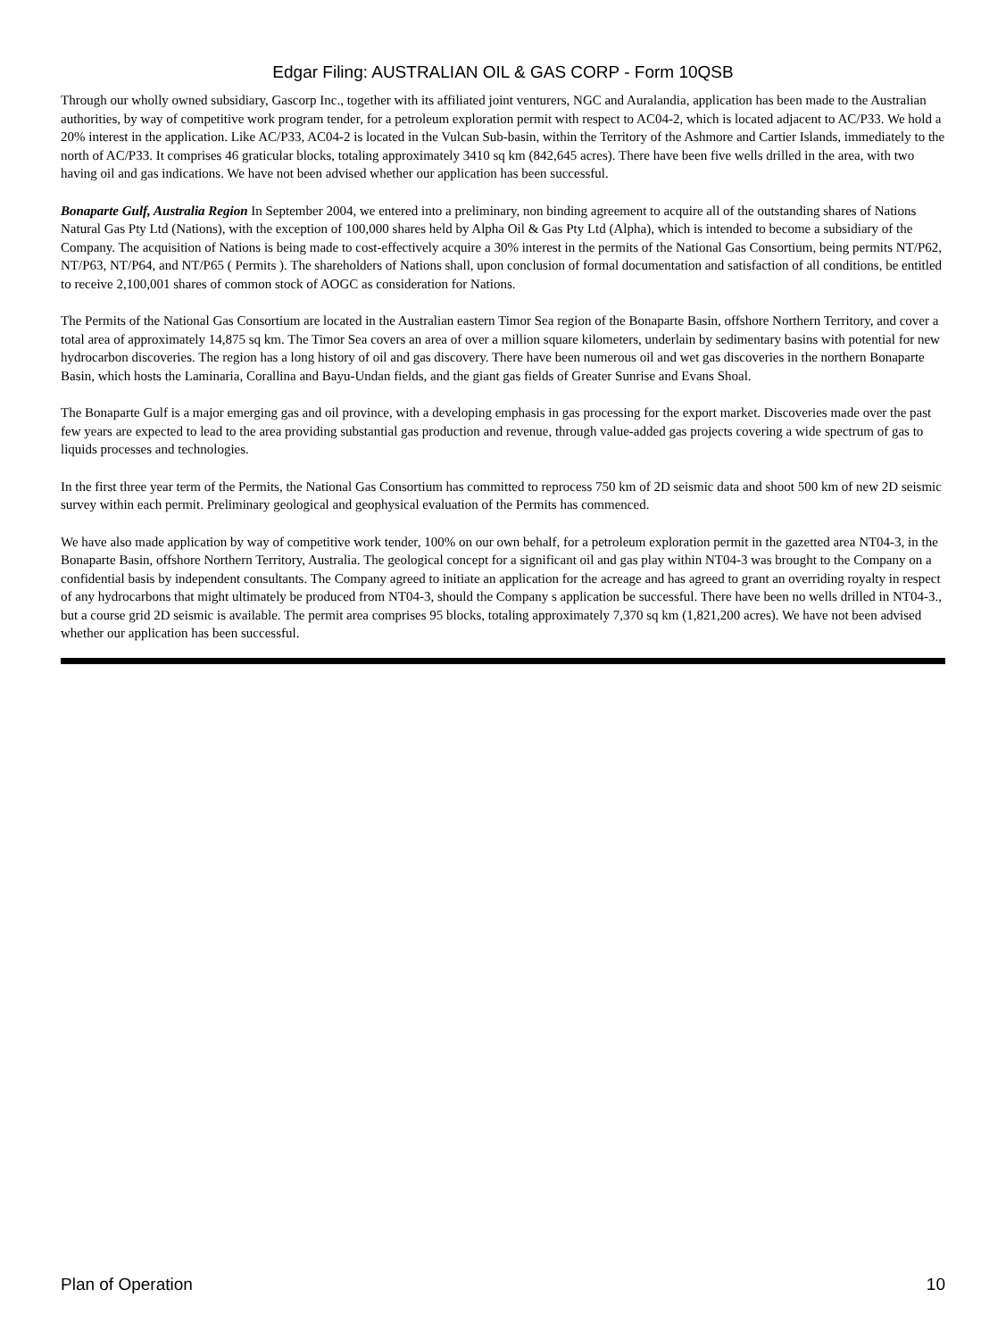Edgar Filing: AUSTRALIAN OIL & GAS CORP - Form 10QSB
Through our wholly owned subsidiary, Gascorp Inc., together with its affiliated joint venturers, NGC and Auralandia, application has been made to the Australian authorities, by way of competitive work program tender, for a petroleum exploration permit with respect to AC04-2, which is located adjacent to AC/P33. We hold a 20% interest in the application. Like AC/P33, AC04-2 is located in the Vulcan Sub-basin, within the Territory of the Ashmore and Cartier Islands, immediately to the north of AC/P33. It comprises 46 graticular blocks, totaling approximately 3410 sq km (842,645 acres). There have been five wells drilled in the area, with two having oil and gas indications. We have not been advised whether our application has been successful.
Bonaparte Gulf, Australia Region In September 2004, we entered into a preliminary, non binding agreement to acquire all of the outstanding shares of Nations Natural Gas Pty Ltd (Nations), with the exception of 100,000 shares held by Alpha Oil & Gas Pty Ltd (Alpha), which is intended to become a subsidiary of the Company. The acquisition of Nations is being made to cost-effectively acquire a 30% interest in the permits of the National Gas Consortium, being permits NT/P62, NT/P63, NT/P64, and NT/P65 ( Permits ). The shareholders of Nations shall, upon conclusion of formal documentation and satisfaction of all conditions, be entitled to receive 2,100,001 shares of common stock of AOGC as consideration for Nations.
The Permits of the National Gas Consortium are located in the Australian eastern Timor Sea region of the Bonaparte Basin, offshore Northern Territory, and cover a total area of approximately 14,875 sq km. The Timor Sea covers an area of over a million square kilometers, underlain by sedimentary basins with potential for new hydrocarbon discoveries. The region has a long history of oil and gas discovery. There have been numerous oil and wet gas discoveries in the northern Bonaparte Basin, which hosts the Laminaria, Corallina and Bayu-Undan fields, and the giant gas fields of Greater Sunrise and Evans Shoal.
The Bonaparte Gulf is a major emerging gas and oil province, with a developing emphasis in gas processing for the export market. Discoveries made over the past few years are expected to lead to the area providing substantial gas production and revenue, through value-added gas projects covering a wide spectrum of gas to liquids processes and technologies.
In the first three year term of the Permits, the National Gas Consortium has committed to reprocess 750 km of 2D seismic data and shoot 500 km of new 2D seismic survey within each permit. Preliminary geological and geophysical evaluation of the Permits has commenced.
We have also made application by way of competitive work tender, 100% on our own behalf, for a petroleum exploration permit in the gazetted area NT04-3, in the Bonaparte Basin, offshore Northern Territory, Australia. The geological concept for a significant oil and gas play within NT04-3 was brought to the Company on a confidential basis by independent consultants. The Company agreed to initiate an application for the acreage and has agreed to grant an overriding royalty in respect of any hydrocarbons that might ultimately be produced from NT04-3, should the Company s application be successful. There have been no wells drilled in NT04-3., but a course grid 2D seismic is available. The permit area comprises 95 blocks, totaling approximately 7,370 sq km (1,821,200 acres). We have not been advised whether our application has been successful.
Plan of Operation 10